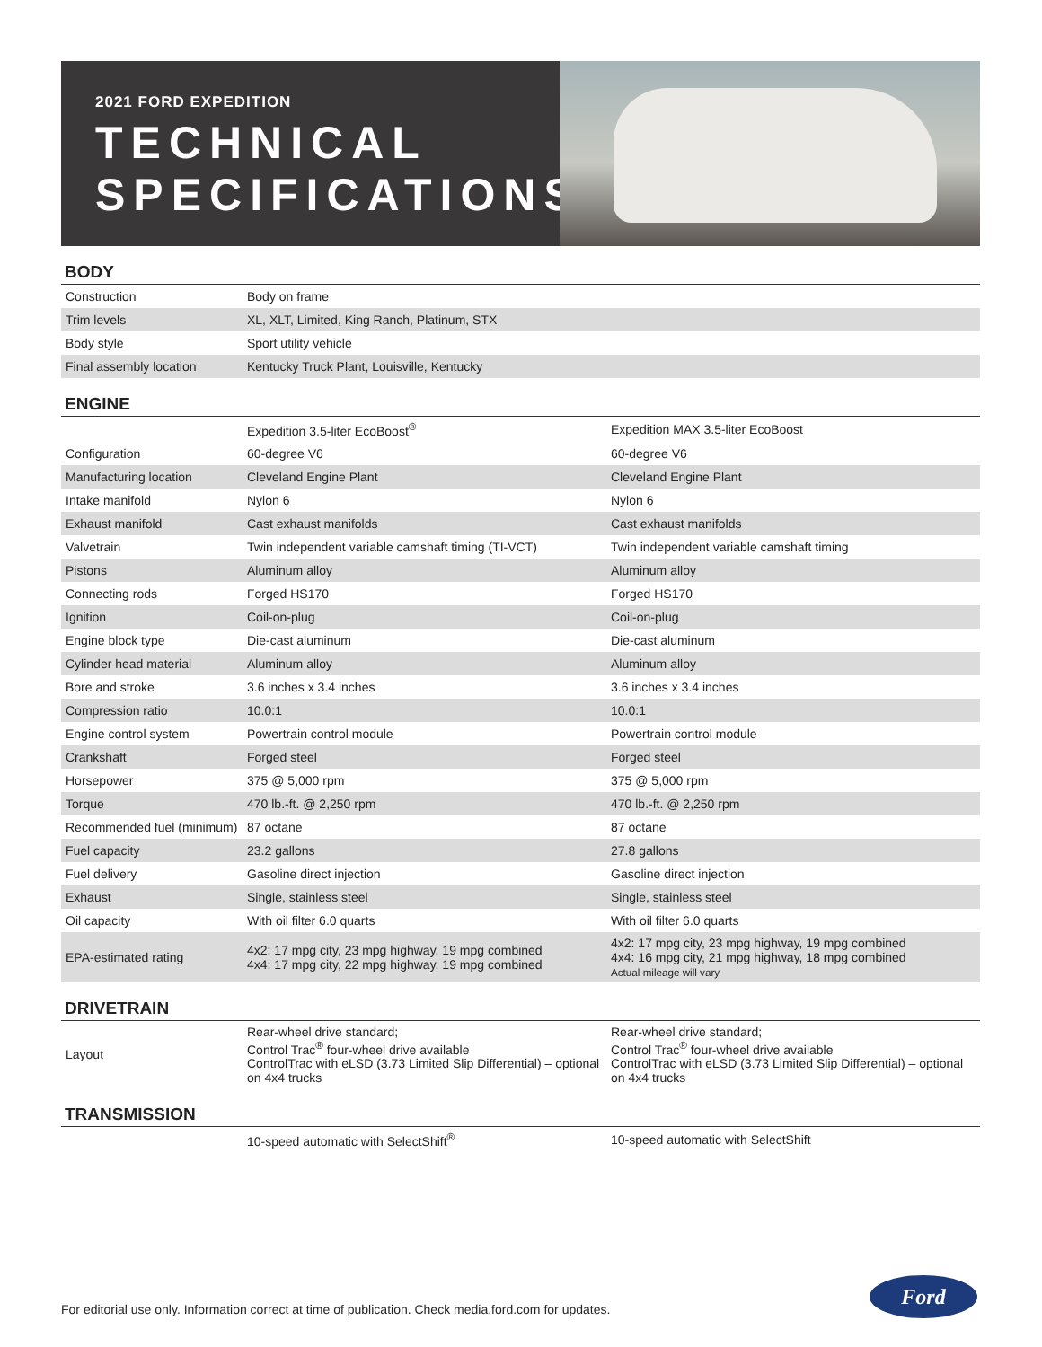2021 FORD EXPEDITION
TECHNICAL
SPECIFICATIONS
BODY
| Construction | Body on frame |
| Trim levels | XL, XLT, Limited, King Ranch, Platinum, STX |
| Body style | Sport utility vehicle |
| Final assembly location | Kentucky Truck Plant, Louisville, Kentucky |
ENGINE
| | Expedition 3.5-liter EcoBoost<sup>®</sup> | Expedition MAX 3.5-liter EcoBoost |
| Configuration | 60-degree V6 | 60-degree V6 |
| Manufacturing location | Cleveland Engine Plant | Cleveland Engine Plant |
| Intake manifold | Nylon 6 | Nylon 6 |
| Exhaust manifold | Cast exhaust manifolds | Cast exhaust manifolds |
| Valvetrain | Twin independent variable camshaft timing (TI-VCT) | Twin independent variable camshaft timing |
| Pistons | Aluminum alloy | Aluminum alloy |
| Connecting rods | Forged HS170 | Forged HS170 |
| Ignition | Coil-on-plug | Coil-on-plug |
| Engine block type | Die-cast aluminum | Die-cast aluminum |
| Cylinder head material | Aluminum alloy | Aluminum alloy |
| Bore and stroke | 3.6 inches x 3.4 inches | 3.6 inches x 3.4 inches |
| Compression ratio | 10.0:1 | 10.0:1 |
| Engine control system | Powertrain control module | Powertrain control module |
| Crankshaft | Forged steel | Forged steel |
| Horsepower | 375 @ 5,000 rpm | 375 @ 5,000 rpm |
| Torque | 470 lb.-ft. @ 2,250 rpm | 470 lb.-ft. @ 2,250 rpm |
| Recommended fuel (minimum) | 87 octane | 87 octane |
| Fuel capacity | 23.2 gallons | 27.8 gallons |
| Fuel delivery | Gasoline direct injection | Gasoline direct injection |
| Exhaust | Single, stainless steel | Single, stainless steel |
| Oil capacity | With oil filter 6.0 quarts | With oil filter 6.0 quarts |
| EPA-estimated rating | 4x2: 17 mpg city, 23 mpg highway, 19 mpg combined 4x4: 17 mpg city, 22 mpg highway, 19 mpg combined | 4x2: 17 mpg city, 23 mpg highway, 19 mpg combined 4x4: 16 mpg city, 21 mpg highway, 18 mpg combined Actual mileage will vary |
DRIVETRAIN
| Layout | Rear-wheel drive standard; Control Trac<sup>®</sup> four-wheel drive available ControlTrac with eLSD (3.73 Limited Slip Differential) – optional on 4x4 trucks | Rear-wheel drive standard; Control Trac<sup>®</sup> four-wheel drive available ControlTrac with eLSD (3.73 Limited Slip Differential) – optional on 4x4 trucks |
TRANSMISSION
| | 10-speed automatic with SelectShift<sup>®</sup> | 10-speed automatic with SelectShift |
For editorial use only. Information correct at time of publication. Check media.ford.com for updates.
Ford